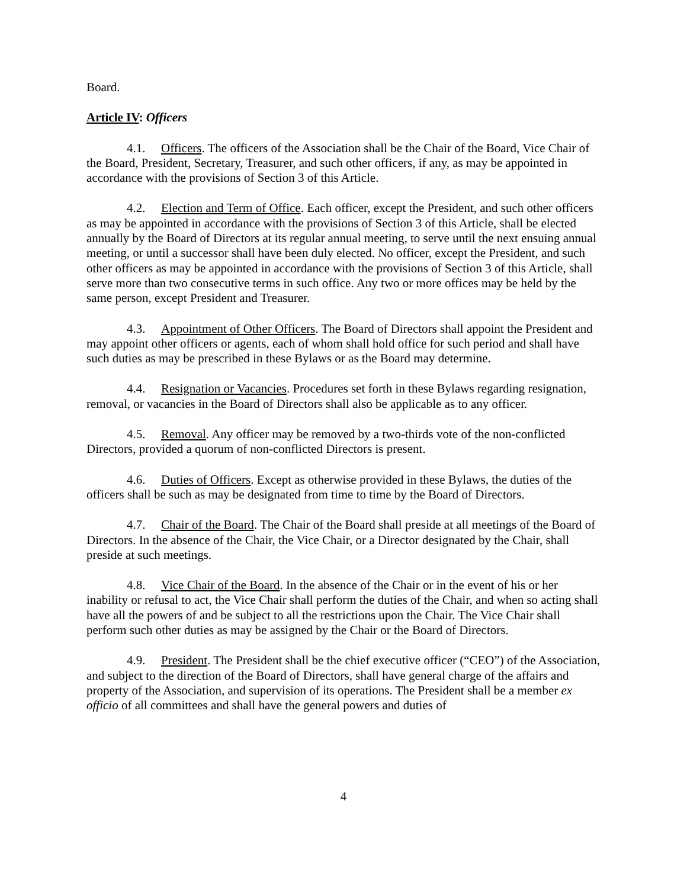Board.
Article IV: Officers
4.1. Officers. The officers of the Association shall be the Chair of the Board, Vice Chair of the Board, President, Secretary, Treasurer, and such other officers, if any, as may be appointed in accordance with the provisions of Section 3 of this Article.
4.2. Election and Term of Office. Each officer, except the President, and such other officers as may be appointed in accordance with the provisions of Section 3 of this Article, shall be elected annually by the Board of Directors at its regular annual meeting, to serve until the next ensuing annual meeting, or until a successor shall have been duly elected. No officer, except the President, and such other officers as may be appointed in accordance with the provisions of Section 3 of this Article, shall serve more than two consecutive terms in such office. Any two or more offices may be held by the same person, except President and Treasurer.
4.3. Appointment of Other Officers. The Board of Directors shall appoint the President and may appoint other officers or agents, each of whom shall hold office for such period and shall have such duties as may be prescribed in these Bylaws or as the Board may determine.
4.4. Resignation or Vacancies. Procedures set forth in these Bylaws regarding resignation, removal, or vacancies in the Board of Directors shall also be applicable as to any officer.
4.5. Removal. Any officer may be removed by a two-thirds vote of the non-conflicted Directors, provided a quorum of non-conflicted Directors is present.
4.6. Duties of Officers. Except as otherwise provided in these Bylaws, the duties of the officers shall be such as may be designated from time to time by the Board of Directors.
4.7. Chair of the Board. The Chair of the Board shall preside at all meetings of the Board of Directors. In the absence of the Chair, the Vice Chair, or a Director designated by the Chair, shall preside at such meetings.
4.8. Vice Chair of the Board. In the absence of the Chair or in the event of his or her inability or refusal to act, the Vice Chair shall perform the duties of the Chair, and when so acting shall have all the powers of and be subject to all the restrictions upon the Chair. The Vice Chair shall perform such other duties as may be assigned by the Chair or the Board of Directors.
4.9. President. The President shall be the chief executive officer (“CEO”) of the Association, and subject to the direction of the Board of Directors, shall have general charge of the affairs and property of the Association, and supervision of its operations. The President shall be a member ex officio of all committees and shall have the general powers and duties of
4